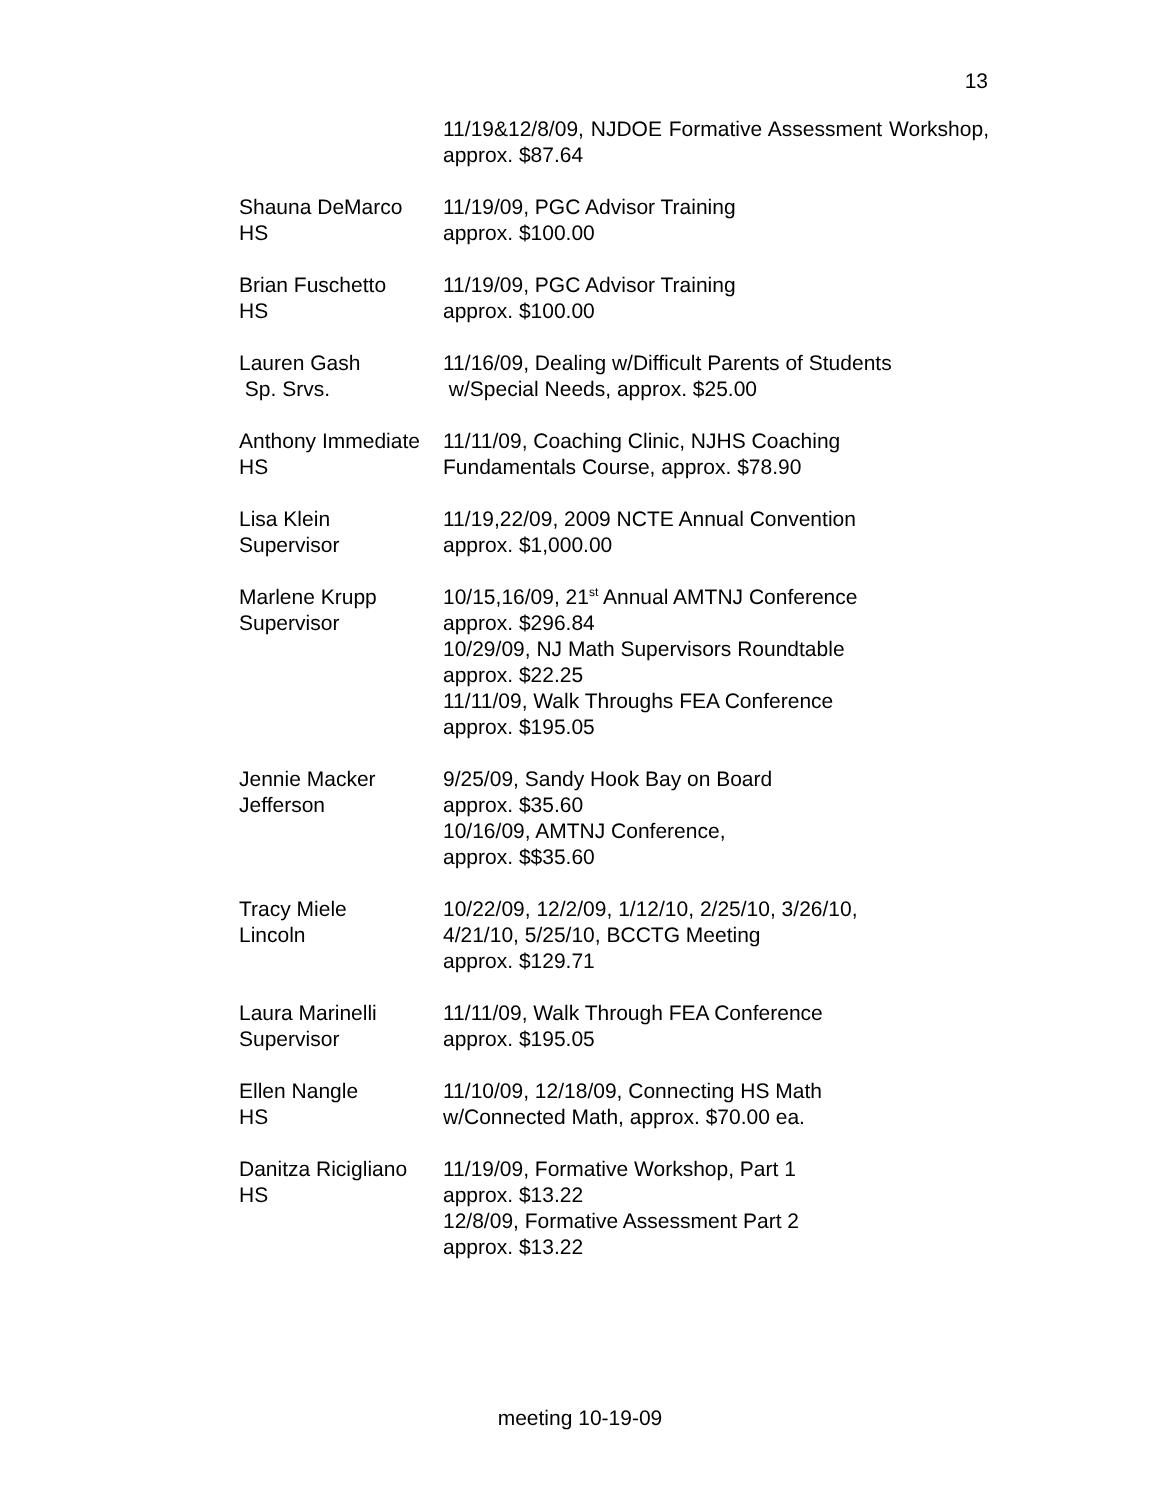13
11/19&12/8/09, NJDOE Formative Assessment Workshop, approx. $87.64
Shauna DeMarco
HS
11/19/09, PGC Advisor Training
approx. $100.00
Brian Fuschetto
HS
11/19/09, PGC Advisor Training
approx. $100.00
Lauren Gash
Sp. Srvs.
11/16/09, Dealing w/Difficult Parents of Students
w/Special Needs, approx. $25.00
Anthony Immediate
HS
11/11/09, Coaching Clinic, NJHS Coaching
Fundamentals Course, approx. $78.90
Lisa Klein
Supervisor
11/19,22/09, 2009 NCTE Annual Convention
approx. $1,000.00
Marlene Krupp
Supervisor
10/15,16/09, 21<sup>st</sup> Annual AMTNJ Conference
approx. $296.84
10/29/09, NJ Math Supervisors Roundtable
approx. $22.25
11/11/09, Walk Throughs FEA Conference
approx. $195.05
Jennie Macker
Jefferson
9/25/09, Sandy Hook Bay on Board
approx. $35.60
10/16/09, AMTNJ Conference,
approx. $$35.60
Tracy Miele
Lincoln
10/22/09, 12/2/09, 1/12/10, 2/25/10, 3/26/10,
4/21/10, 5/25/10, BCCTG Meeting
approx. $129.71
Laura Marinelli
Supervisor
11/11/09, Walk Through FEA Conference
approx. $195.05
Ellen Nangle
HS
11/10/09, 12/18/09, Connecting HS Math
w/Connected Math, approx. $70.00 ea.
Danitza Ricigliano
HS
11/19/09, Formative Workshop, Part 1
approx. $13.22
12/8/09, Formative Assessment Part 2
approx. $13.22
meeting 10-19-09